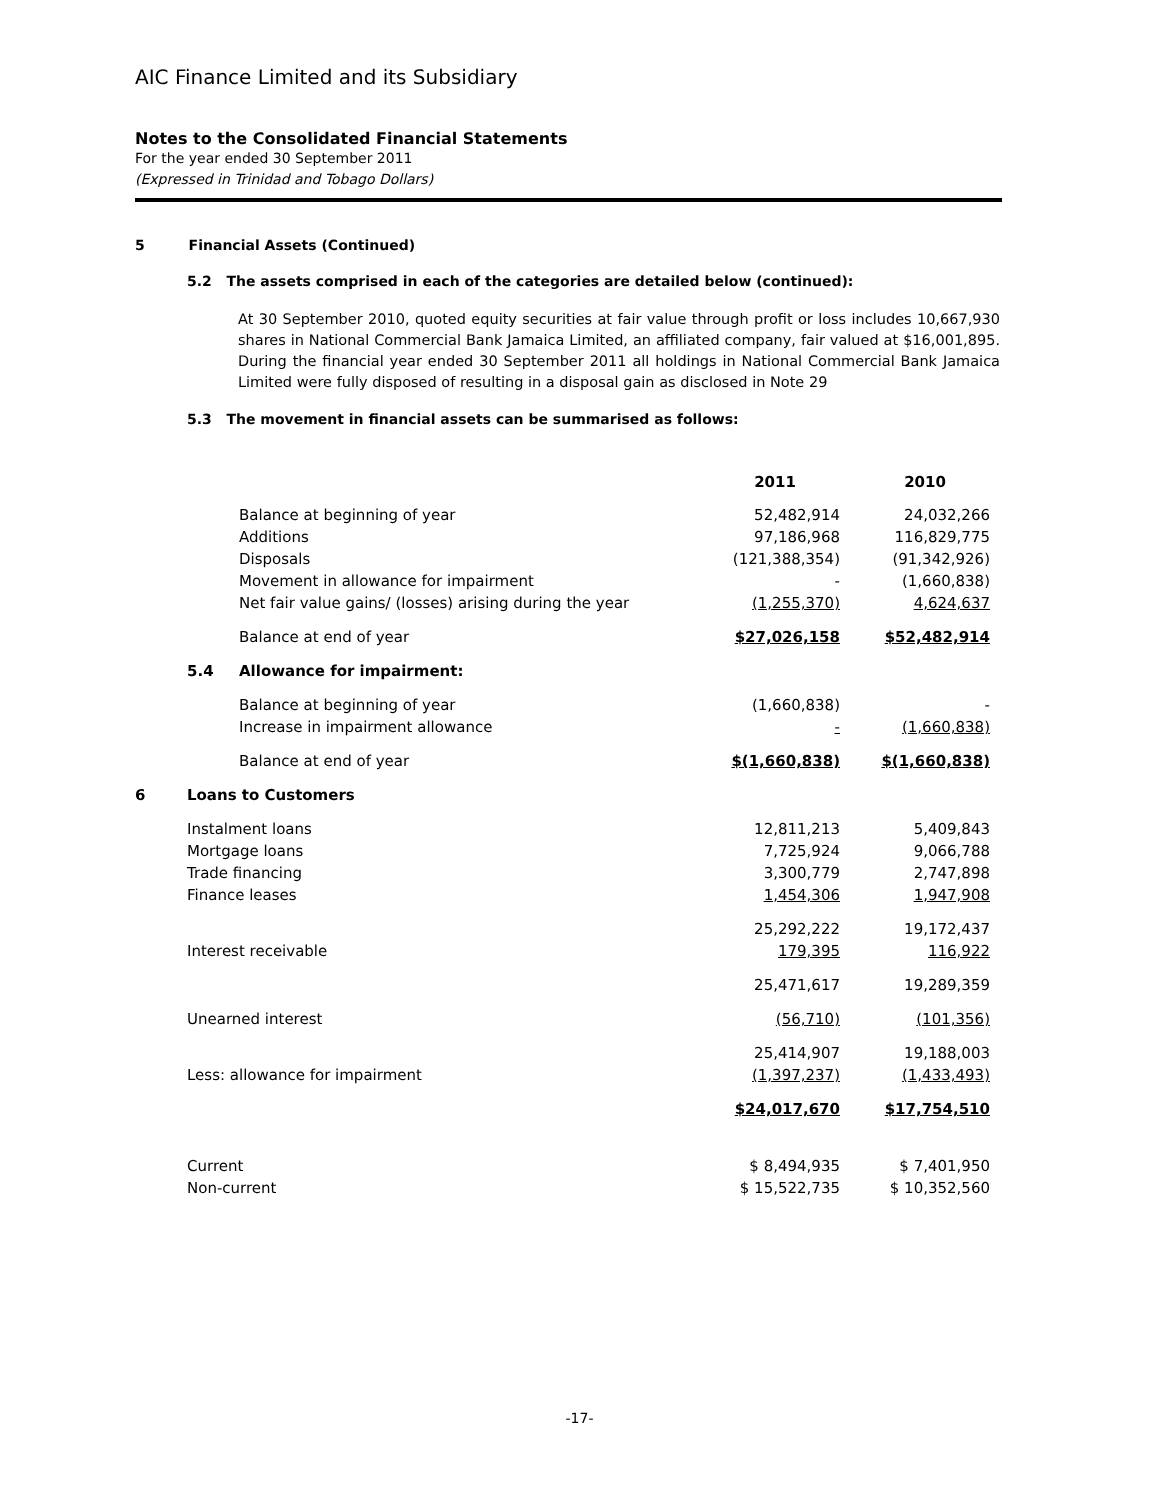AIC Finance Limited and its Subsidiary
Notes to the Consolidated Financial Statements
For the year ended 30 September 2011
(Expressed in Trinidad and Tobago Dollars)
5 Financial Assets (Continued)
5.2 The assets comprised in each of the categories are detailed below (continued):
At 30 September 2010, quoted equity securities at fair value through profit or loss includes 10,667,930 shares in National Commercial Bank Jamaica Limited, an affiliated company, fair valued at $16,001,895. During the financial year ended 30 September 2011 all holdings in National Commercial Bank Jamaica Limited were fully disposed of resulting in a disposal gain as disclosed in Note 29
5.3 The movement in financial assets can be summarised as follows:
| | | | 2011 | 2010 |
| | | Balance at beginning of year | 52,482,914 | 24,032,266 |
| | | Additions | 97,186,968 | 116,829,775 |
| | | Disposals | (121,388,354) | (91,342,926) |
| | | Movement in allowance for impairment | - | (1,660,838) |
| | | Net fair value gains/ (losses) arising during the year | (1,255,370) | 4,624,637 |
| | | Balance at end of year | $27,026,158 | $52,482,914 |
| | 5.4 | Allowance for impairment: | | |
| | | Balance at beginning of year | (1,660,838) | - |
| | | Increase in impairment allowance | - | (1,660,838) |
| | | Balance at end of year | $(1,660,838) | $(1,660,838) |
| 6 | Loans to Customers | | | |
| | Instalment loans | | 12,811,213 | 5,409,843 |
| | Mortgage loans | | 7,725,924 | 9,066,788 |
| | Trade financing | | 3,300,779 | 2,747,898 |
| | Finance leases | | 1,454,306 | 1,947,908 |
| | | | 25,292,222 | 19,172,437 |
| | Interest receivable | | 179,395 | 116,922 |
| | | | 25,471,617 | 19,289,359 |
| | Unearned interest | | (56,710) | (101,356) |
| | | | 25,414,907 | 19,188,003 |
| | Less: allowance for impairment | | (1,397,237) | (1,433,493) |
| | | | $24,017,670 | $17,754,510 |
| | Current | | $ 8,494,935 | $ 7,401,950 |
| | Non-current | | $ 15,522,735 | $ 10,352,560 |
-17-